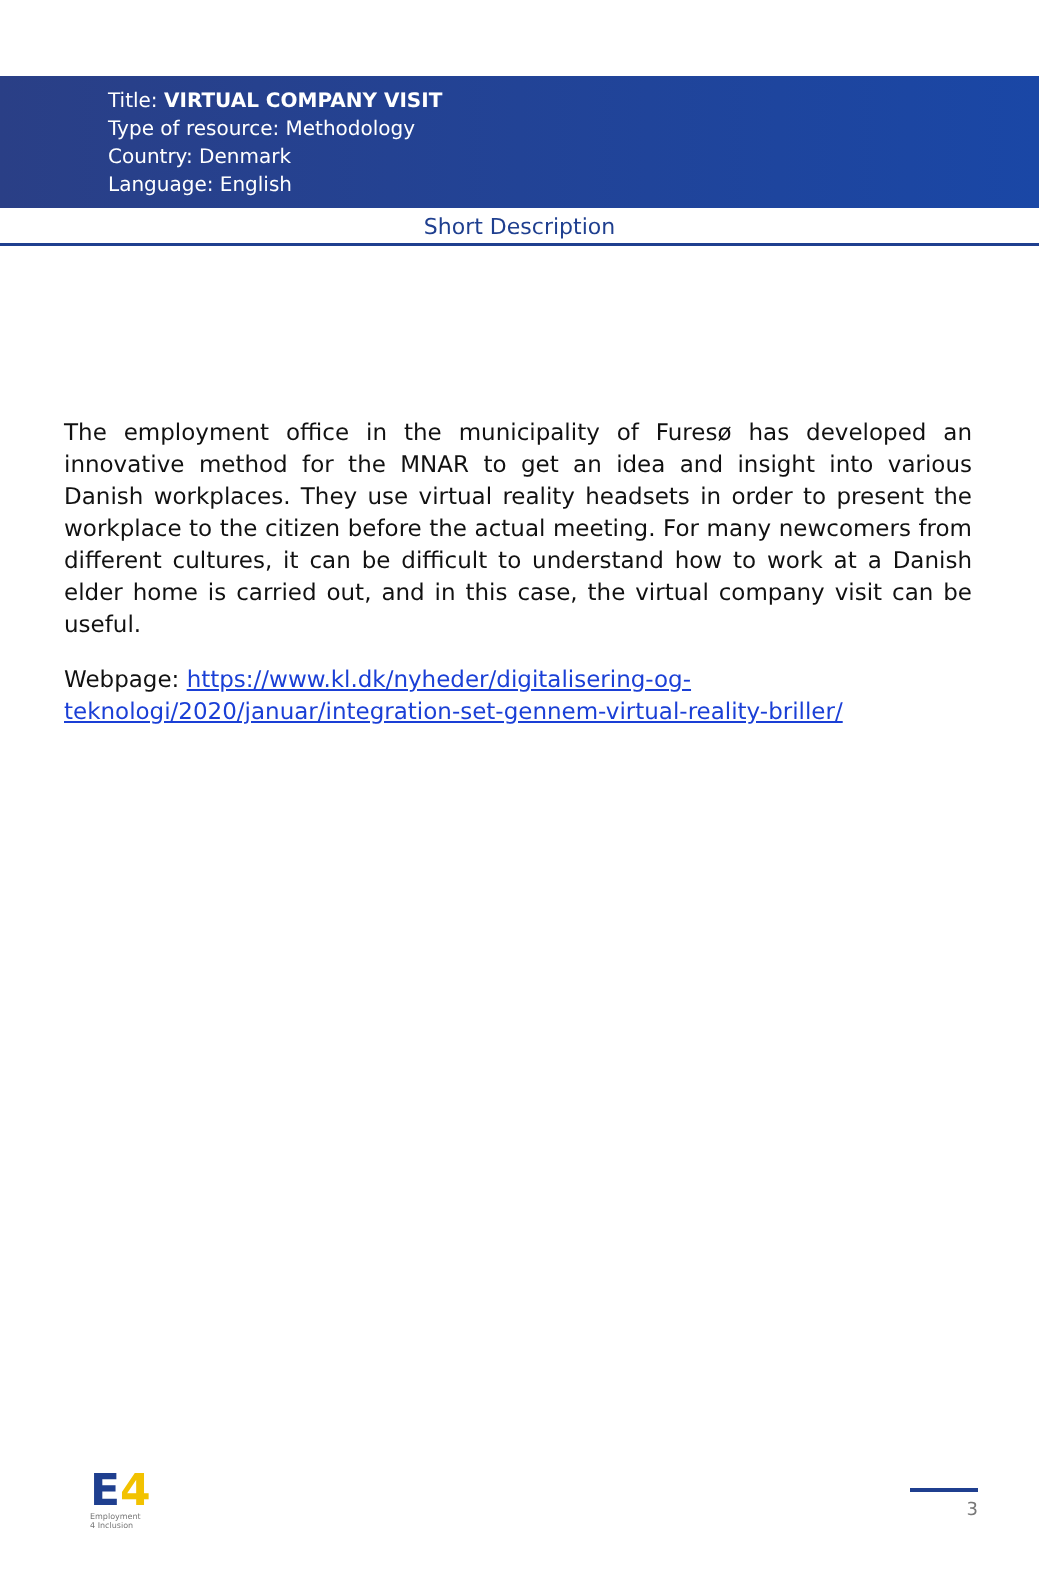Title: VIRTUAL COMPANY VISIT
Type of resource: Methodology
Country: Denmark
Language: English
Short Description
The employment office in the municipality of Furesø has developed an innovative method for the MNAR to get an idea and insight into various Danish workplaces. They use virtual reality headsets in order to present the workplace to the citizen before the actual meeting. For many newcomers from different cultures, it can be difficult to understand how to work at a Danish elder home is carried out, and in this case, the virtual company visit can be useful.
Webpage: https://www.kl.dk/nyheder/digitalisering-og-teknologi/2020/januar/integration-set-gennem-virtual-reality-briller/
E4
Employment
4 Inclusion
3